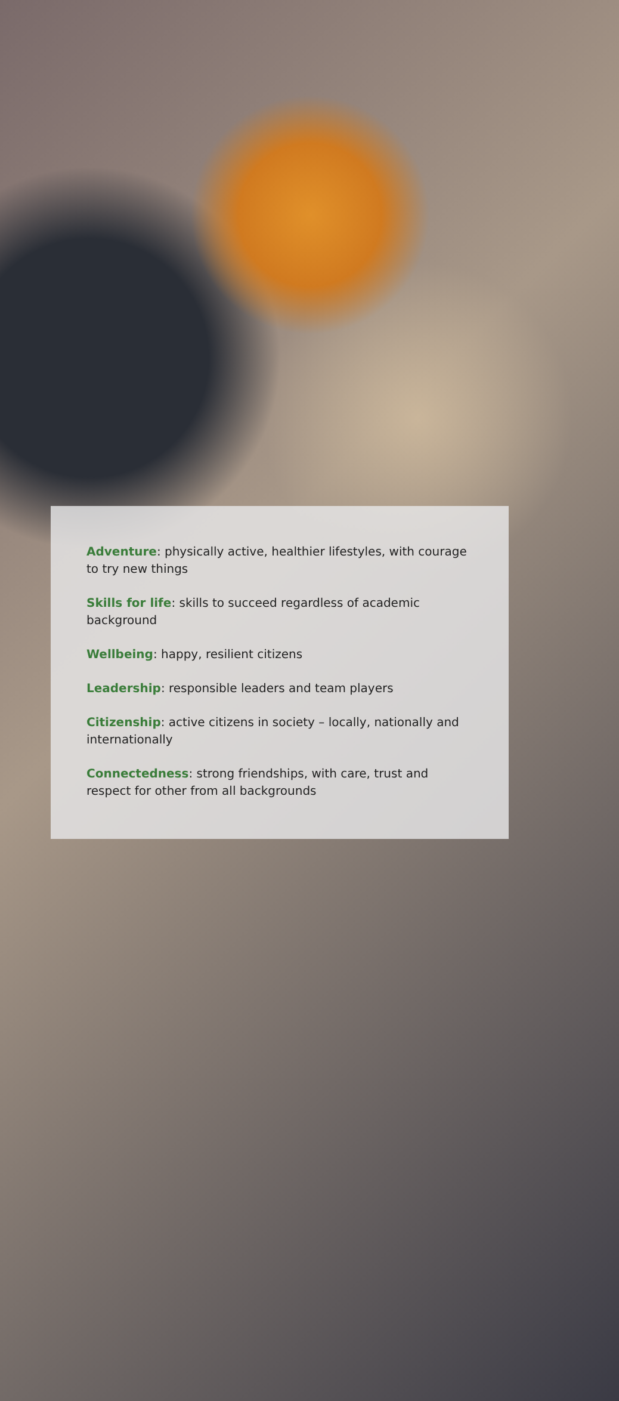Adventure: physically active, healthier lifestyles, with courage to try new things
Skills for life: skills to succeed regardless of academic background
Wellbeing: happy, resilient citizens
Leadership: responsible leaders and team players
Citizenship: active citizens in society – locally, nationally and internationally
Connectedness: strong friendships, with care, trust and respect for other from all backgrounds